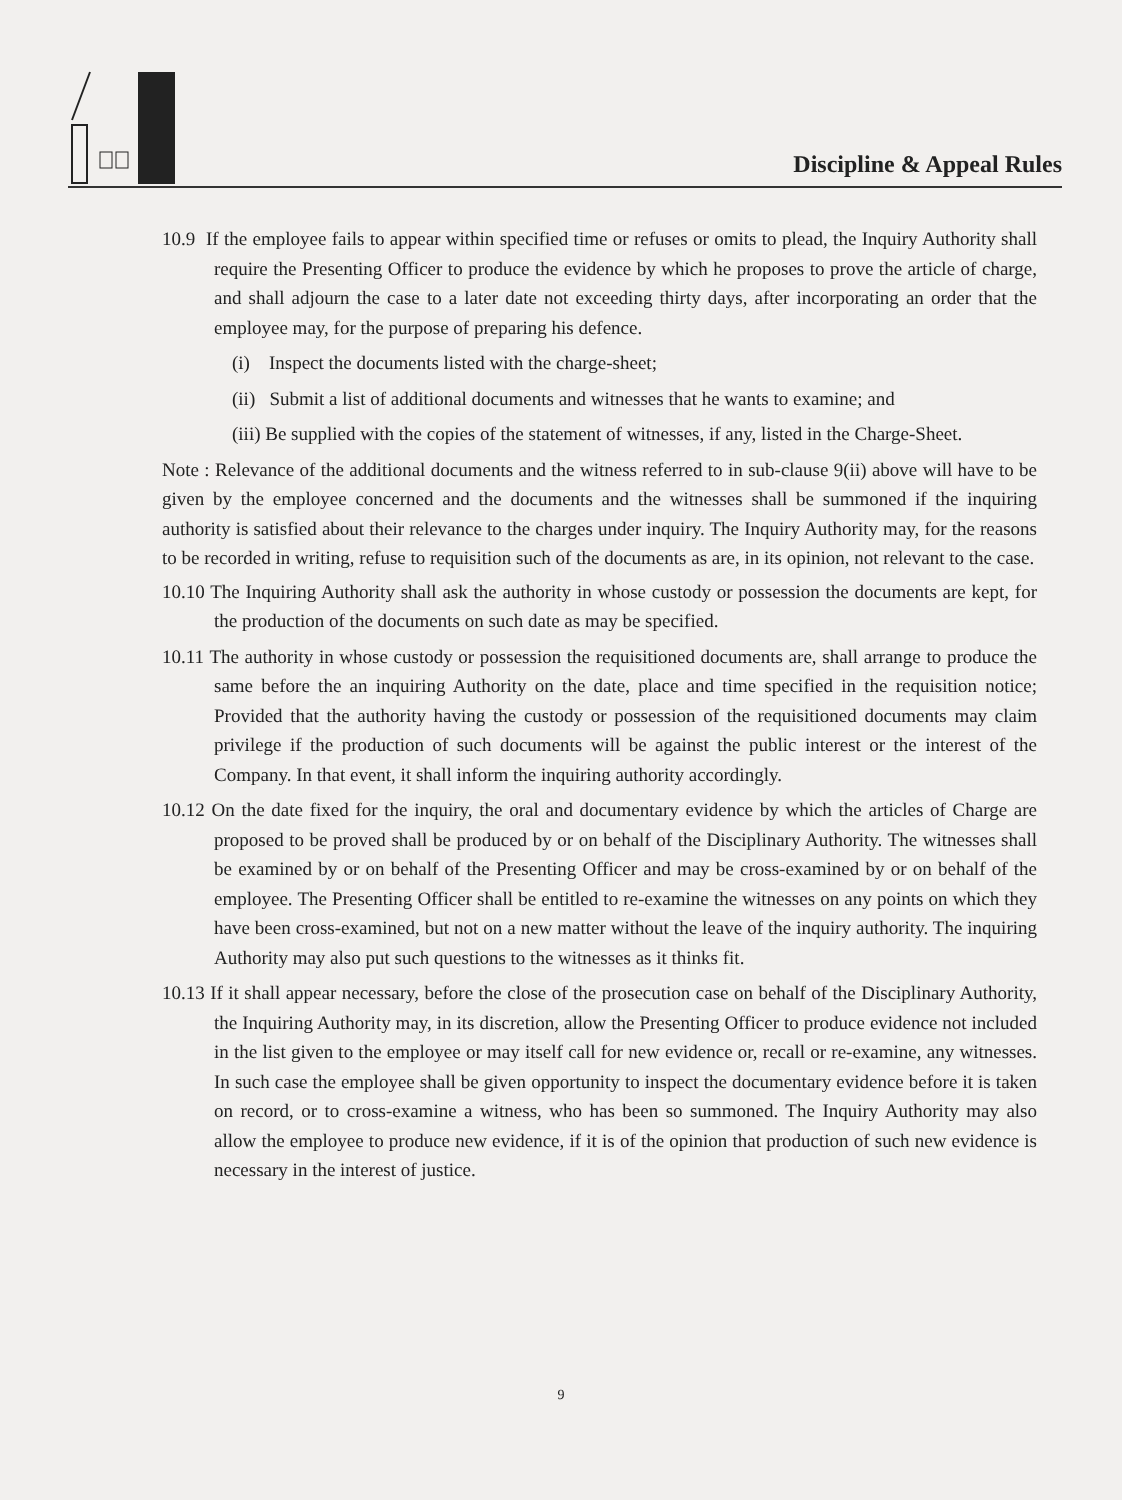Discipline & Appeal Rules
10.9 If the employee fails to appear within specified time or refuses or omits to plead, the Inquiry Authority shall require the Presenting Officer to produce the evidence by which he proposes to prove the article of charge, and shall adjourn the case to a later date not exceeding thirty days, after incorporating an order that the employee may, for the purpose of preparing his defence.
(i) Inspect the documents listed with the charge-sheet;
(ii) Submit a list of additional documents and witnesses that he wants to examine; and
(iii) Be supplied with the copies of the statement of witnesses, if any, listed in the Charge-Sheet.
Note : Relevance of the additional documents and the witness referred to in sub-clause 9(ii) above will have to be given by the employee concerned and the documents and the witnesses shall be summoned if the inquiring authority is satisfied about their relevance to the charges under inquiry. The Inquiry Authority may, for the reasons to be recorded in writing, refuse to requisition such of the documents as are, in its opinion, not relevant to the case.
10.10 The Inquiring Authority shall ask the authority in whose custody or possession the documents are kept, for the production of the documents on such date as may be specified.
10.11 The authority in whose custody or possession the requisitioned documents are, shall arrange to produce the same before the an inquiring Authority on the date, place and time specified in the requisition notice; Provided that the authority having the custody or possession of the requisitioned documents may claim privilege if the production of such documents will be against the public interest or the interest of the Company. In that event, it shall inform the inquiring authority accordingly.
10.12 On the date fixed for the inquiry, the oral and documentary evidence by which the articles of Charge are proposed to be proved shall be produced by or on behalf of the Disciplinary Authority. The witnesses shall be examined by or on behalf of the Presenting Officer and may be cross-examined by or on behalf of the employee. The Presenting Officer shall be entitled to re-examine the witnesses on any points on which they have been cross-examined, but not on a new matter without the leave of the inquiry authority. The inquiring Authority may also put such questions to the witnesses as it thinks fit.
10.13 If it shall appear necessary, before the close of the prosecution case on behalf of the Disciplinary Authority, the Inquiring Authority may, in its discretion, allow the Presenting Officer to produce evidence not included in the list given to the employee or may itself call for new evidence or, recall or re-examine, any witnesses. In such case the employee shall be given opportunity to inspect the documentary evidence before it is taken on record, or to cross-examine a witness, who has been so summoned. The Inquiry Authority may also allow the employee to produce new evidence, if it is of the opinion that production of such new evidence is necessary in the interest of justice.
9